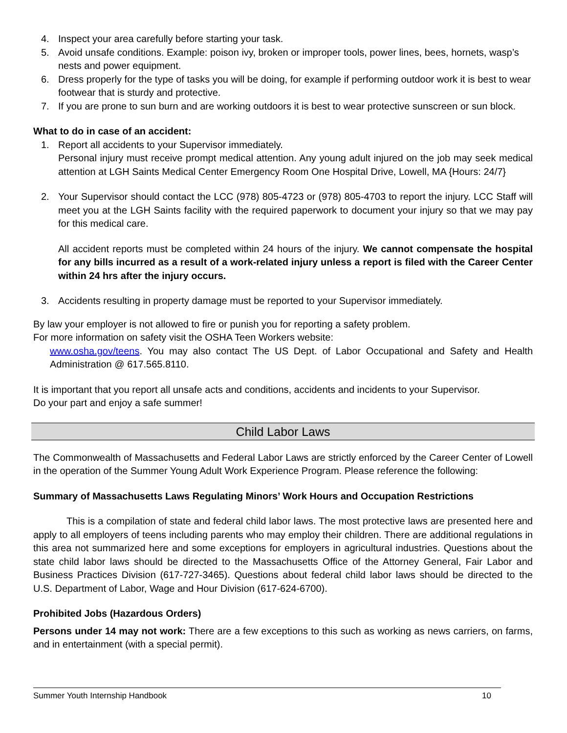4. Inspect your area carefully before starting your task.
5. Avoid unsafe conditions. Example: poison ivy, broken or improper tools, power lines, bees, hornets, wasp’s nests and power equipment.
6. Dress properly for the type of tasks you will be doing, for example if performing outdoor work it is best to wear footwear that is sturdy and protective.
7. If you are prone to sun burn and are working outdoors it is best to wear protective sunscreen or sun block.
What to do in case of an accident:
1. Report all accidents to your Supervisor immediately.
Personal injury must receive prompt medical attention. Any young adult injured on the job may seek medical attention at LGH Saints Medical Center Emergency Room One Hospital Drive, Lowell, MA {Hours: 24/7}
2. Your Supervisor should contact the LCC (978) 805-4723 or (978) 805-4703 to report the injury. LCC Staff will meet you at the LGH Saints facility with the required paperwork to document your injury so that we may pay for this medical care.
All accident reports must be completed within 24 hours of the injury. We cannot compensate the hospital for any bills incurred as a result of a work-related injury unless a report is filed with the Career Center within 24 hrs after the injury occurs.
3. Accidents resulting in property damage must be reported to your Supervisor immediately.
By law your employer is not allowed to fire or punish you for reporting a safety problem.
For more information on safety visit the OSHA Teen Workers website:
www.osha.gov/teens. You may also contact The US Dept. of Labor Occupational and Safety and Health Administration @ 617.565.8110.
It is important that you report all unsafe acts and conditions, accidents and incidents to your Supervisor.
Do your part and enjoy a safe summer!
Child Labor Laws
The Commonwealth of Massachusetts and Federal Labor Laws are strictly enforced by the Career Center of Lowell in the operation of the Summer Young Adult Work Experience Program. Please reference the following:
Summary of Massachusetts Laws Regulating Minors’ Work Hours and Occupation Restrictions
This is a compilation of state and federal child labor laws. The most protective laws are presented here and apply to all employers of teens including parents who may employ their children. There are additional regulations in this area not summarized here and some exceptions for employers in agricultural industries. Questions about the state child labor laws should be directed to the Massachusetts Office of the Attorney General, Fair Labor and Business Practices Division (617-727-3465). Questions about federal child labor laws should be directed to the U.S. Department of Labor, Wage and Hour Division (617-624-6700).
Prohibited Jobs (Hazardous Orders)
Persons under 14 may not work: There are a few exceptions to this such as working as news carriers, on farms, and in entertainment (with a special permit).
Summer Youth Internship Handbook 10